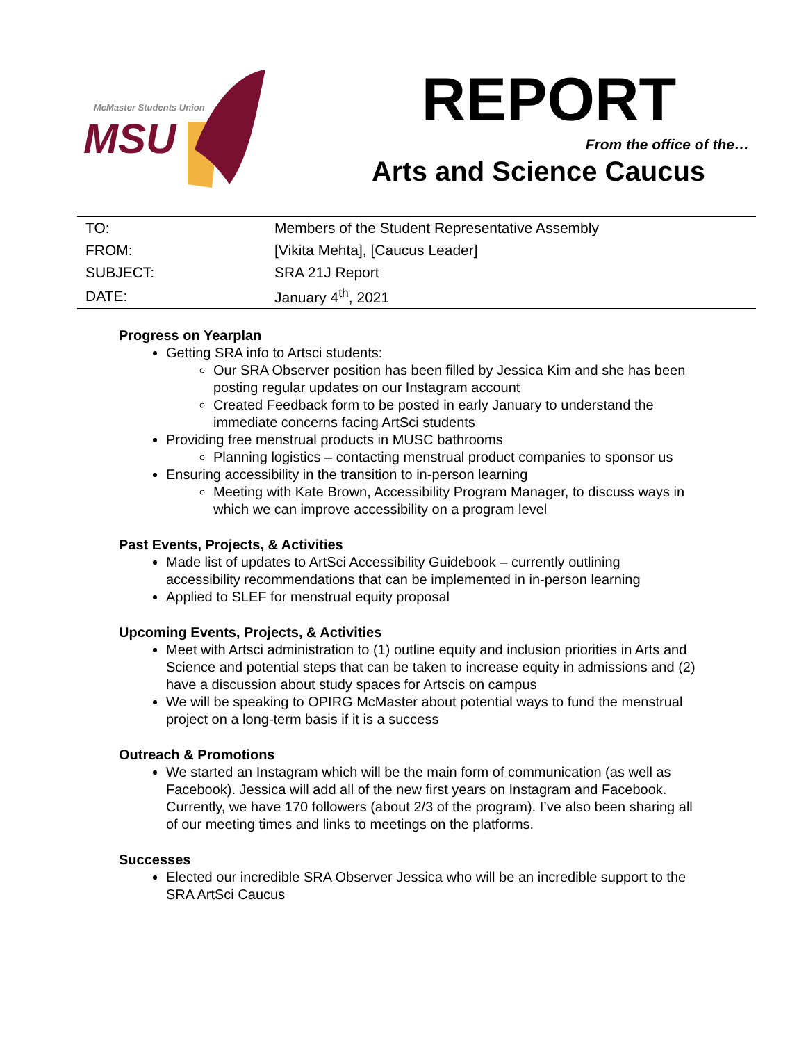McMaster Students Union
MSU
REPORT
From the office of the…
Arts and Science Caucus
| TO: | Members of the Student Representative Assembly |
| FROM: | [Vikita Mehta], [Caucus Leader] |
| SUBJECT: | SRA 21J Report |
| DATE: | January 4<sup>th</sup>, 2021 |
Progress on Yearplan
Getting SRA info to Artsci students:
Our SRA Observer position has been filled by Jessica Kim and she has been posting regular updates on our Instagram account
Created Feedback form to be posted in early January to understand the immediate concerns facing ArtSci students
Providing free menstrual products in MUSC bathrooms
Planning logistics – contacting menstrual product companies to sponsor us
Ensuring accessibility in the transition to in-person learning
Meeting with Kate Brown, Accessibility Program Manager, to discuss ways in which we can improve accessibility on a program level
Past Events, Projects, & Activities
Made list of updates to ArtSci Accessibility Guidebook – currently outlining accessibility recommendations that can be implemented in in-person learning
Applied to SLEF for menstrual equity proposal
Upcoming Events, Projects, & Activities
Meet with Artsci administration to (1) outline equity and inclusion priorities in Arts and Science and potential steps that can be taken to increase equity in admissions and (2) have a discussion about study spaces for Artscis on campus
We will be speaking to OPIRG McMaster about potential ways to fund the menstrual project on a long-term basis if it is a success
Outreach & Promotions
We started an Instagram which will be the main form of communication (as well as Facebook). Jessica will add all of the new first years on Instagram and Facebook. Currently, we have 170 followers (about 2/3 of the program). I’ve also been sharing all of our meeting times and links to meetings on the platforms.
Successes
Elected our incredible SRA Observer Jessica who will be an incredible support to the SRA ArtSci Caucus